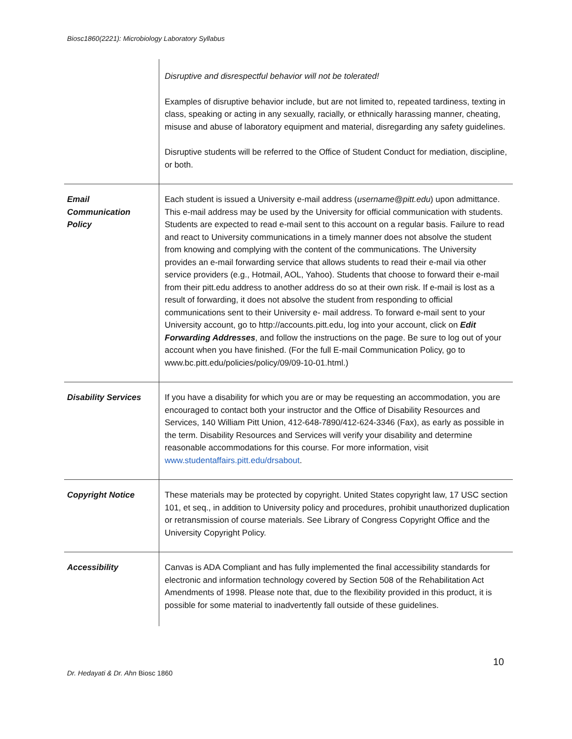Biosc1860(2221): Microbiology Laboratory Syllabus
| | Disruptive and disrespectful behavior will not be tolerated! Examples of disruptive behavior include, but are not limited to, repeated tardiness, texting in class, speaking or acting in any sexually, racially, or ethnically harassing manner, cheating, misuse and abuse of laboratory equipment and material, disregarding any safety guidelines. Disruptive students will be referred to the Office of Student Conduct for mediation, discipline, or both. |
| Email Communication Policy | Each student is issued a University e-mail address ( username@pitt.edu ) upon admittance. This e-mail address may be used by the University for official communication with students. Students are expected to read e-mail sent to this account on a regular basis. Failure to read and react to University communications in a timely manner does not absolve the student from knowing and complying with the content of the communications. The University provides an e-mail forwarding service that allows students to read their e-mail via other service providers (e.g., Hotmail, AOL, Yahoo). Students that choose to forward their e-mail from their pitt.edu address to another address do so at their own risk. If e-mail is lost as a result of forwarding, it does not absolve the student from responding to official communications sent to their University e- mail address. To forward e-mail sent to your University account, go to http://accounts.pitt.edu, log into your account, click on Edit Forwarding Addresses , and follow the instructions on the page. Be sure to log out of your account when you have finished. (For the full E-mail Communication Policy, go to www.bc.pitt.edu/policies/policy/09/09-10-01.html.) |
| Disability Services | If you have a disability for which you are or may be requesting an accommodation, you are encouraged to contact both your instructor and the Office of Disability Resources and Services, 140 William Pitt Union, 412-648-7890/412-624-3346 (Fax), as early as possible in the term. Disability Resources and Services will verify your disability and determine reasonable accommodations for this course. For more information, visit www.studentaffairs.pitt.edu/drsabout . |
| Copyright Notice | These materials may be protected by copyright. United States copyright law, 17 USC section 101, et seq., in addition to University policy and procedures, prohibit unauthorized duplication or retransmission of course materials. See Library of Congress Copyright Office and the University Copyright Policy. |
| Accessibility | Canvas is ADA Compliant and has fully implemented the final accessibility standards for electronic and information technology covered by Section 508 of the Rehabilitation Act Amendments of 1998. Please note that, due to the flexibility provided in this product, it is possible for some material to inadvertently fall outside of these guidelines. |
10
Dr. Hedayati & Dr. Ahn Biosc 1860